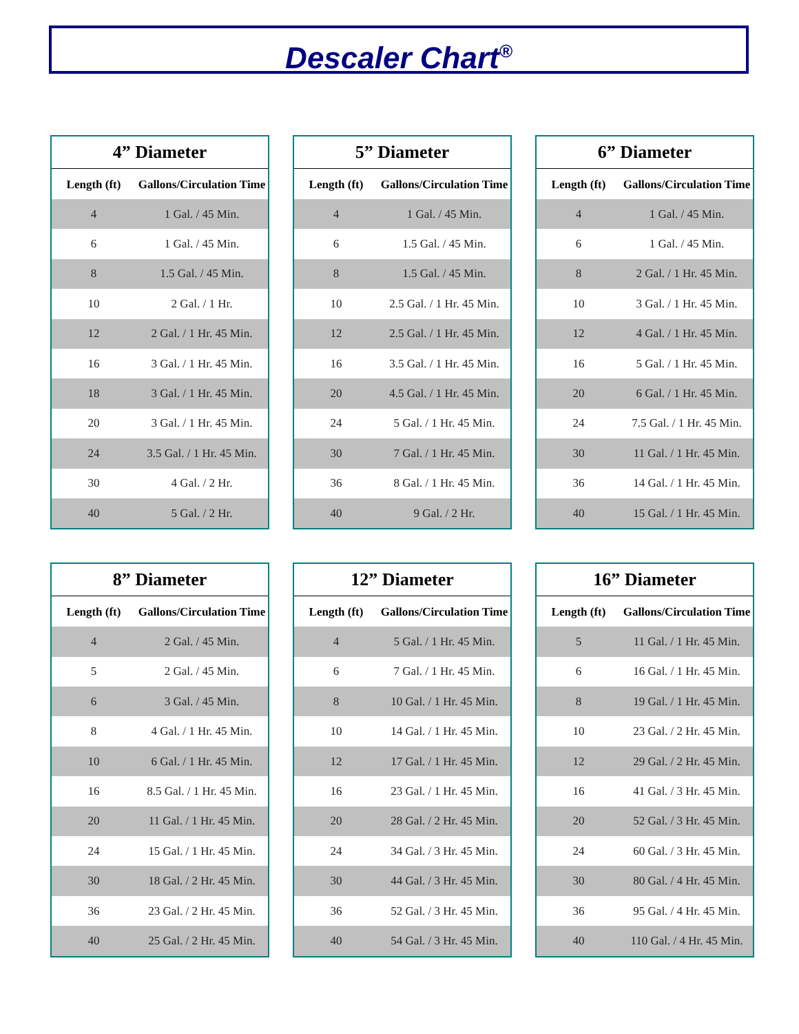Descaler Chart<sup>®</sup>
| 4” Diameter | |
| --- | --- |
| Length (ft) | Gallons/Circulation Time |
| 4 | 1 Gal. / 45 Min. |
| 6 | 1 Gal. / 45 Min. |
| 8 | 1.5 Gal. / 45 Min. |
| 10 | 2 Gal. / 1 Hr. |
| 12 | 2 Gal. / 1 Hr. 45 Min. |
| 16 | 3 Gal. / 1 Hr. 45 Min. |
| 18 | 3 Gal. / 1 Hr. 45 Min. |
| 20 | 3 Gal. / 1 Hr. 45 Min. |
| 24 | 3.5 Gal. / 1 Hr. 45 Min. |
| 30 | 4 Gal. / 2 Hr. |
| 40 | 5 Gal. / 2 Hr. |
| 5” Diameter | |
| --- | --- |
| Length (ft) | Gallons/Circulation Time |
| 4 | 1 Gal. / 45 Min. |
| 6 | 1.5 Gal. / 45 Min. |
| 8 | 1.5 Gal. / 45 Min. |
| 10 | 2.5 Gal. / 1 Hr. 45 Min. |
| 12 | 2.5 Gal. / 1 Hr. 45 Min. |
| 16 | 3.5 Gal. / 1 Hr. 45 Min. |
| 20 | 4.5 Gal. / 1 Hr. 45 Min. |
| 24 | 5 Gal. / 1 Hr. 45 Min. |
| 30 | 7 Gal. / 1 Hr. 45 Min. |
| 36 | 8 Gal. / 1 Hr. 45 Min. |
| 40 | 9 Gal. / 2 Hr. |
| 6” Diameter | |
| --- | --- |
| Length (ft) | Gallons/Circulation Time |
| 4 | 1 Gal. / 45 Min. |
| 6 | 1 Gal. / 45 Min. |
| 8 | 2 Gal. / 1 Hr. 45 Min. |
| 10 | 3 Gal. / 1 Hr. 45 Min. |
| 12 | 4 Gal. / 1 Hr. 45 Min. |
| 16 | 5 Gal. / 1 Hr. 45 Min. |
| 20 | 6 Gal. / 1 Hr. 45 Min. |
| 24 | 7.5 Gal. / 1 Hr. 45 Min. |
| 30 | 11 Gal. / 1 Hr. 45 Min. |
| 36 | 14 Gal. / 1 Hr. 45 Min. |
| 40 | 15 Gal. / 1 Hr. 45 Min. |
| 8” Diameter | |
| --- | --- |
| Length (ft) | Gallons/Circulation Time |
| 4 | 2 Gal. / 45 Min. |
| 5 | 2 Gal. / 45 Min. |
| 6 | 3 Gal. / 45 Min. |
| 8 | 4 Gal. / 1 Hr. 45 Min. |
| 10 | 6 Gal. / 1 Hr. 45 Min. |
| 16 | 8.5 Gal. / 1 Hr. 45 Min. |
| 20 | 11 Gal. / 1 Hr. 45 Min. |
| 24 | 15 Gal. / 1 Hr. 45 Min. |
| 30 | 18 Gal. / 2 Hr. 45 Min. |
| 36 | 23 Gal. / 2 Hr. 45 Min. |
| 40 | 25 Gal. / 2 Hr. 45 Min. |
| 12” Diameter | |
| --- | --- |
| Length (ft) | Gallons/Circulation Time |
| 4 | 5 Gal. / 1 Hr. 45 Min. |
| 6 | 7 Gal. / 1 Hr. 45 Min. |
| 8 | 10 Gal. / 1 Hr. 45 Min. |
| 10 | 14 Gal. / 1 Hr. 45 Min. |
| 12 | 17 Gal. / 1 Hr. 45 Min. |
| 16 | 23 Gal. / 1 Hr. 45 Min. |
| 20 | 28 Gal. / 2 Hr. 45 Min. |
| 24 | 34 Gal. / 3 Hr. 45 Min. |
| 30 | 44 Gal. / 3 Hr. 45 Min. |
| 36 | 52 Gal. / 3 Hr. 45 Min. |
| 40 | 54 Gal. / 3 Hr. 45 Min. |
| 16” Diameter | |
| --- | --- |
| Length (ft) | Gallons/Circulation Time |
| 5 | 11 Gal. / 1 Hr. 45 Min. |
| 6 | 16 Gal. / 1 Hr. 45 Min. |
| 8 | 19 Gal. / 1 Hr. 45 Min. |
| 10 | 23 Gal. / 2 Hr. 45 Min. |
| 12 | 29 Gal. / 2 Hr. 45 Min. |
| 16 | 41 Gal. / 3 Hr. 45 Min. |
| 20 | 52 Gal. / 3 Hr. 45 Min. |
| 24 | 60 Gal. / 3 Hr. 45 Min. |
| 30 | 80 Gal. / 4 Hr. 45 Min. |
| 36 | 95 Gal. / 4 Hr. 45 Min. |
| 40 | 110 Gal. / 4 Hr. 45 Min. |